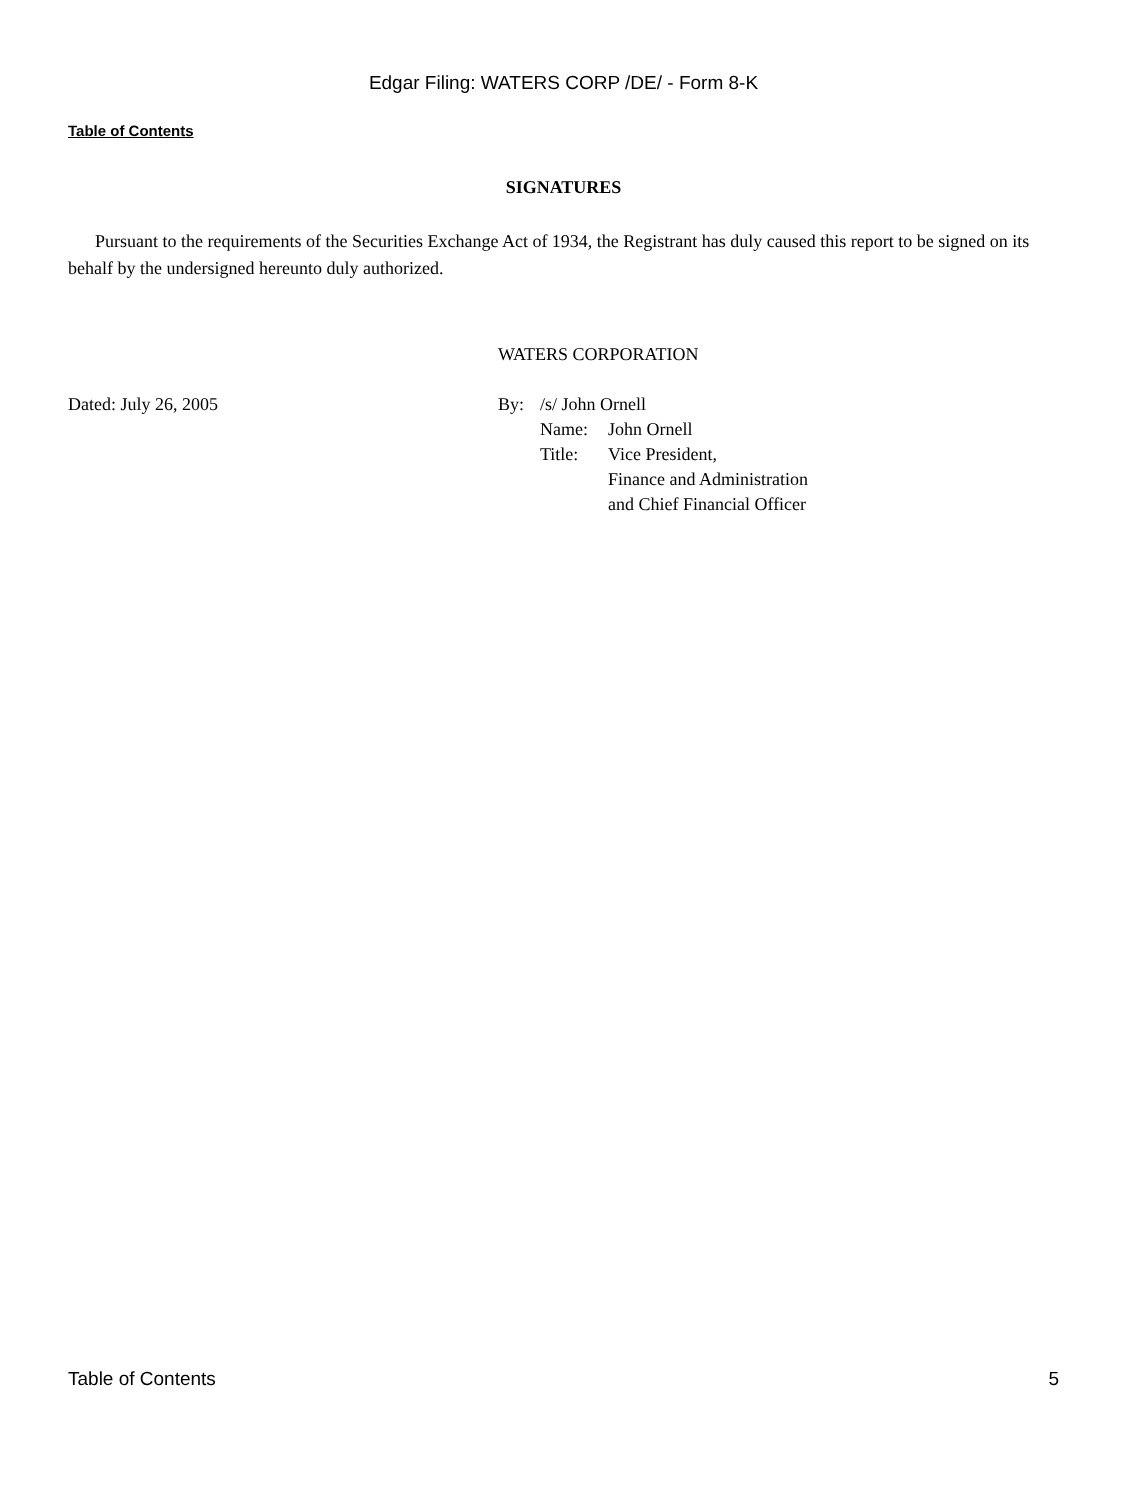Edgar Filing: WATERS CORP /DE/ - Form 8-K
Table of Contents
SIGNATURES
Pursuant to the requirements of the Securities Exchange Act of 1934, the Registrant has duly caused this report to be signed on its behalf by the undersigned hereunto duly authorized.
| | WATERS CORPORATION | | |
| Dated: July 26, 2005 | By: | /s/ John Ornell | |
| | | Name: | John Ornell |
| | | Title: | Vice President, Finance and Administration and Chief Financial Officer |
Table of Contents 5